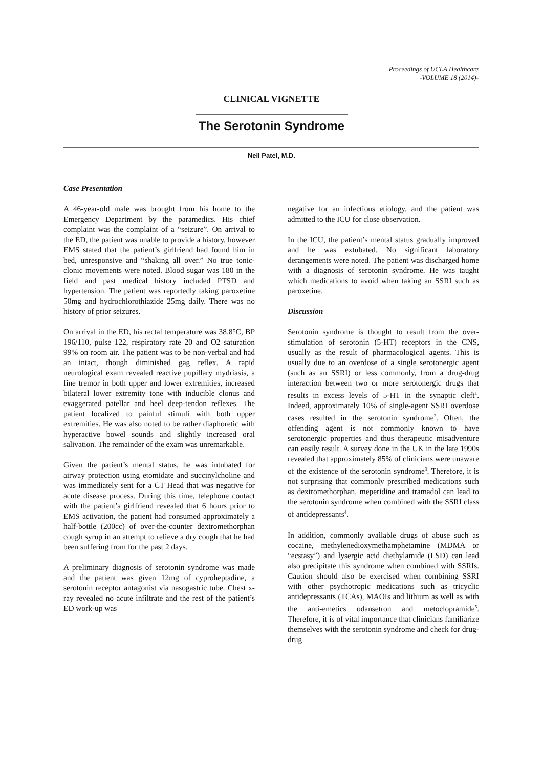Proceedings of UCLA Healthcare
-VOLUME 18 (2014)-
CLINICAL VIGNETTE
The Serotonin Syndrome
Neil Patel, M.D.
Case Presentation
A 46-year-old male was brought from his home to the Emergency Department by the paramedics. His chief complaint was the complaint of a “seizure”. On arrival to the ED, the patient was unable to provide a history, however EMS stated that the patient’s girlfriend had found him in bed, unresponsive and “shaking all over.” No true tonic-clonic movements were noted. Blood sugar was 180 in the field and past medical history included PTSD and hypertension. The patient was reportedly taking paroxetine 50mg and hydrochlorothiazide 25mg daily. There was no history of prior seizures.
On arrival in the ED, his rectal temperature was 38.8°C, BP 196/110, pulse 122, respiratory rate 20 and O2 saturation 99% on room air. The patient was to be non-verbal and had an intact, though diminished gag reflex. A rapid neurological exam revealed reactive pupillary mydriasis, a fine tremor in both upper and lower extremities, increased bilateral lower extremity tone with inducible clonus and exaggerated patellar and heel deep-tendon reflexes. The patient localized to painful stimuli with both upper extremities. He was also noted to be rather diaphoretic with hyperactive bowel sounds and slightly increased oral salivation. The remainder of the exam was unremarkable.
Given the patient’s mental status, he was intubated for airway protection using etomidate and succinylcholine and was immediately sent for a CT Head that was negative for acute disease process. During this time, telephone contact with the patient’s girlfriend revealed that 6 hours prior to EMS activation, the patient had consumed approximately a half-bottle (200cc) of over-the-counter dextromethorphan cough syrup in an attempt to relieve a dry cough that he had been suffering from for the past 2 days.
A preliminary diagnosis of serotonin syndrome was made and the patient was given 12mg of cyproheptadine, a serotonin receptor antagonist via nasogastric tube. Chest x-ray revealed no acute infiltrate and the rest of the patient’s ED work-up was
negative for an infectious etiology, and the patient was admitted to the ICU for close observation.
In the ICU, the patient’s mental status gradually improved and he was extubated. No significant laboratory derangements were noted. The patient was discharged home with a diagnosis of serotonin syndrome. He was taught which medications to avoid when taking an SSRI such as paroxetine.
Discussion
Serotonin syndrome is thought to result from the over-stimulation of serotonin (5-HT) receptors in the CNS, usually as the result of pharmacological agents. This is usually due to an overdose of a single serotonergic agent (such as an SSRI) or less commonly, from a drug-drug interaction between two or more serotonergic drugs that results in excess levels of 5-HT in the synaptic cleft<sup>1</sup>. Indeed, approximately 10% of single-agent SSRI overdose cases resulted in the serotonin syndrome<sup>2</sup>. Often, the offending agent is not commonly known to have serotonergic properties and thus therapeutic misadventure can easily result. A survey done in the UK in the late 1990s revealed that approximately 85% of clinicians were unaware of the existence of the serotonin syndrome<sup>3</sup>. Therefore, it is not surprising that commonly prescribed medications such as dextromethorphan, meperidine and tramadol can lead to the serotonin syndrome when combined with the SSRI class of antidepressants<sup>4</sup>.
In addition, commonly available drugs of abuse such as cocaine, methylenedioxymethamphetamine (MDMA or “ecstasy”) and lysergic acid diethylamide (LSD) can lead also precipitate this syndrome when combined with SSRIs. Caution should also be exercised when combining SSRI with other psychotropic medications such as tricyclic antidepressants (TCAs), MAOIs and lithium as well as with the anti-emetics odansetron and metoclopramide<sup>5</sup>. Therefore, it is of vital importance that clinicians familiarize themselves with the serotonin syndrome and check for drug-drug